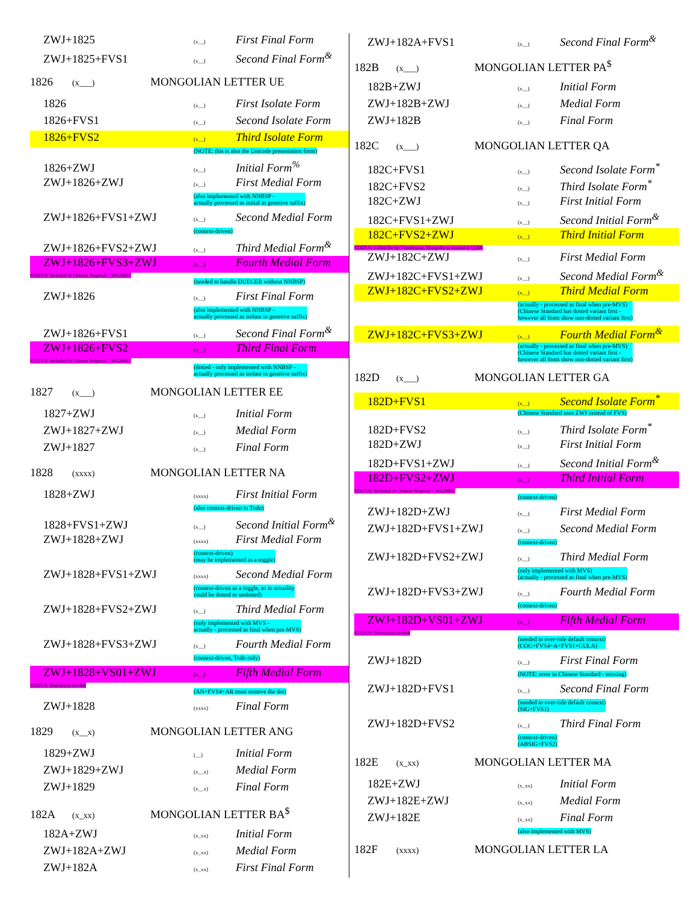ZWJ+1825 (x__) First Final Form
ZWJ+1825+FVS1 (x__) Second Final Form<sup>&</sup>
1826 (x___) MONGOLIAN LETTER UE
1826 (x__) First Isolate Form
1826+FVS1 (x__) Second Isolate Form
1826+FVS2 (x__) Third Isolate Form
(NOTE: this is also the Unicode presentation form)
1826+ZWJ (x__) Initial Form<sup>%</sup>
ZWJ+1826+ZWJ (x__) First Medial Form
(also implemented with NNBSP -
actually processed as initial in genetive suffix)
ZWJ+1826+FVS1+ZWJ (x__) Second Medial Form
(context-driven)
ZWJ+1826+FVS2+ZWJ (x__) Third Medial Form<sup>&</sup>
ZWJ+1826+FVS3+ZWJ (x__) Fourth Medial Form
STATUS: Included in Chinese Proposal – WG2#65?
(needed to handle DUEGER without NNBSP)
ZWJ+1826 (x__) First Final Form
(also implemented with NNBSP -
actually processed as isolate in genetive suffix)
ZWJ+1826+FVS1 (x__) Second Final Form<sup>&</sup>
ZWJ+1826+FVS2 (x__) Third Final Form
STATUS: Included in Chinese Proposal – WG2#65?
(dotted - only implemented with NNBSP -
actually processed as isolate in genetive suffix)
1827 (x___) MONGOLIAN LETTER EE
1827+ZWJ (x__) Initial Form
ZWJ+1827+ZWJ (x__) Medial Form
ZWJ+1827 (x__) Final Form
1828 (xxxx) MONGOLIAN LETTER NA
1828+ZWJ (xxxx) First Initial Form
(also context-driven in Todo)
1828+FVS1+ZWJ (x__) Second Initial Form<sup>&</sup>
ZWJ+1828+ZWJ (xxxx) First Medial Form
(context-driven)
(may be implemented as a toggle)
ZWJ+1828+FVS1+ZWJ (xxxx) Second Medial Form
(context-driven as a toggle, so in actuality
could be dotted or undotted)
ZWJ+1828+FVS2+ZWJ (x__) Third Medial Form
(only implemented with MVS -
actually - processed as final when pre-MVS)
ZWJ+1828+FVS3+ZWJ (x__) Fourth Medial Form
(context-driven, Todo only)
ZWJ+1828+VS01+ZWJ (x__) Fifth Medial Form
STATUS: Discussion needed
(AN+FVS4+AR must remove the dot)
ZWJ+1828 (xxxx) Final Form
1829 (x__x) MONGOLIAN LETTER ANG
1829+ZWJ (__) Initial Form
ZWJ+1829+ZWJ (x__x) Medial Form
ZWJ+1829 (x__x) Final Form
182A (x_xx) MONGOLIAN LETTER BA<sup>$</sup>
182A+ZWJ (x_xx) Initial Form
ZWJ+182A+ZWJ (x_xx) Medial Form
ZWJ+182A (x_xx) First Final Form
ZWJ+182A+FVS1 (x__) Second Final Form<sup>&</sup>
182B (x___) MONGOLIAN LETTER PA<sup>$</sup>
182B+ZWJ (x__) Initial Form
ZWJ+182B+ZWJ (x__) Medial Form
ZWJ+182B (x__) Final Form
182C (x___) MONGOLIAN LETTER QA
182C+FVS1 (x__) Second Isolate Form<sup>*</sup>
182C+FVS2 (x__) Third Isolate Form<sup>*</sup>
182C+ZWJ (x__) First Initial Form
182C+FVS1+ZWJ (x__) Second Initial Form<sup>&</sup>
182C+FVS2+ZWJ (x__) Third Initial Form
STATUS: Called for by Ulaanbaatar, Mongolia as needed in QQIR
ZWJ+182C+ZWJ (x__) First Medial Form
ZWJ+182C+FVS1+ZWJ (x__) Second Medial Form<sup>&</sup>
ZWJ+182C+FVS2+ZWJ (x__) Third Medial Form
(actually - processed as final when pre-MVS)
(Chinese Standard has dotted variant first -
however all fonts show non-dotted variant first)
ZWJ+182C+FVS3+ZWJ (x__) Fourth Medial Form<sup>&</sup>
(actually - processed as final when pre-MVS)
(Chinese Standard has dotted variant first -
however all fonts show non-dotted variant first)
182D (x___) MONGOLIAN LETTER GA
182D+FVS1 (x__) Second Isolate Form<sup>*</sup>
(Chinese Standard uses ZWJ instead of FVS)
182D+FVS2 (x__) Third Isolate Form<sup>*</sup>
182D+ZWJ (x__) First Initial Form
182D+FVS1+ZWJ (x__) Second Initial Form<sup>&</sup>
182D+FVS2+ZWJ (x__) Third Initial Form
STATUS: Included in Chinese Proposal – WG2#65?
(context-driven)
ZWJ+182D+ZWJ (x__) First Medial Form
ZWJ+182D+FVS1+ZWJ (x__) Second Medial Form
(context-driven)
ZWJ+182D+FVS2+ZWJ (x__) Third Medial Form
(only implemented with MVS)
(actually - processed as final when pre-MVS)
ZWJ+182D+FVS3+ZWJ (x__) Fourth Medial Form
(context-driven)
ZWJ+182D+VS01+ZWJ (x__) Fifth Medial Form
STATUS: Discussion needed
(needed to over-ride default context)
(COG+FVS4+A+FVS1+GULA)
ZWJ+182D (x__) First Final Form
(NOTE: error in Chinese Standard - missing)
ZWJ+182D+FVS1 (x__) Second Final Form
(needed to over-ride default context)
(SIG+FVS1)
ZWJ+182D+FVS2 (x__) Third Final Form
(context-driven)
(ABSIG+FVS2)
182E (x_xx) MONGOLIAN LETTER MA
182E+ZWJ (x_xx) Initial Form
ZWJ+182E+ZWJ (x_xx) Medial Form
ZWJ+182E (x_xx) Final Form
(also implemented with MVS)
182F (xxxx) MONGOLIAN LETTER LA